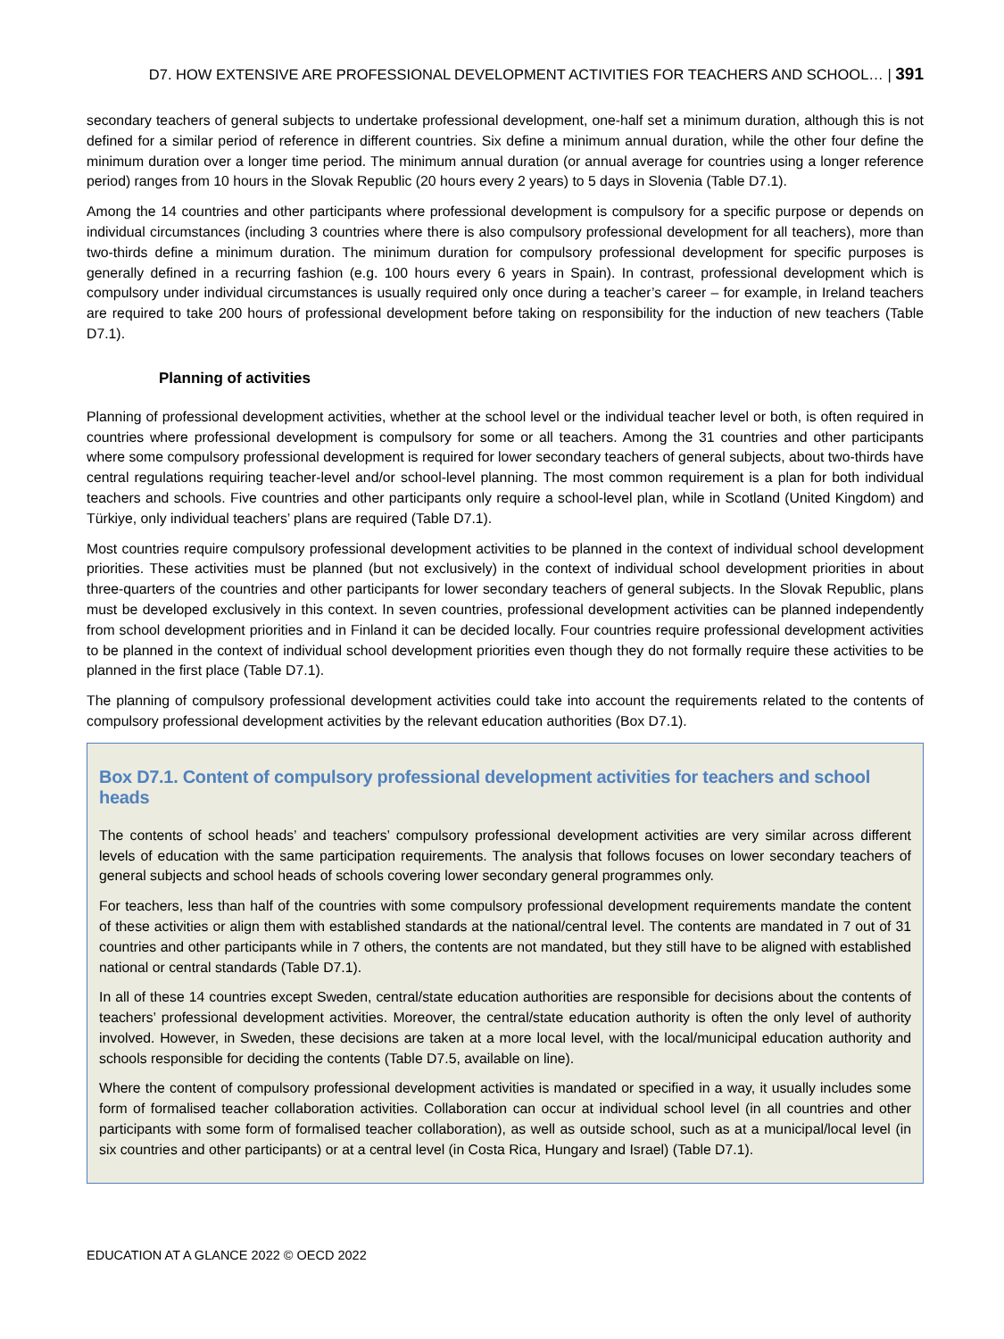D7. HOW EXTENSIVE ARE PROFESSIONAL DEVELOPMENT ACTIVITIES FOR TEACHERS AND SCHOOL… | 391
secondary teachers of general subjects to undertake professional development, one-half set a minimum duration, although this is not defined for a similar period of reference in different countries. Six define a minimum annual duration, while the other four define the minimum duration over a longer time period. The minimum annual duration (or annual average for countries using a longer reference period) ranges from 10 hours in the Slovak Republic (20 hours every 2 years) to 5 days in Slovenia (Table D7.1).
Among the 14 countries and other participants where professional development is compulsory for a specific purpose or depends on individual circumstances (including 3 countries where there is also compulsory professional development for all teachers), more than two-thirds define a minimum duration. The minimum duration for compulsory professional development for specific purposes is generally defined in a recurring fashion (e.g. 100 hours every 6 years in Spain). In contrast, professional development which is compulsory under individual circumstances is usually required only once during a teacher’s career – for example, in Ireland teachers are required to take 200 hours of professional development before taking on responsibility for the induction of new teachers (Table D7.1).
Planning of activities
Planning of professional development activities, whether at the school level or the individual teacher level or both, is often required in countries where professional development is compulsory for some or all teachers. Among the 31 countries and other participants where some compulsory professional development is required for lower secondary teachers of general subjects, about two-thirds have central regulations requiring teacher-level and/or school-level planning. The most common requirement is a plan for both individual teachers and schools. Five countries and other participants only require a school-level plan, while in Scotland (United Kingdom) and Türkiye, only individual teachers’ plans are required (Table D7.1).
Most countries require compulsory professional development activities to be planned in the context of individual school development priorities. These activities must be planned (but not exclusively) in the context of individual school development priorities in about three-quarters of the countries and other participants for lower secondary teachers of general subjects. In the Slovak Republic, plans must be developed exclusively in this context. In seven countries, professional development activities can be planned independently from school development priorities and in Finland it can be decided locally. Four countries require professional development activities to be planned in the context of individual school development priorities even though they do not formally require these activities to be planned in the first place (Table D7.1).
The planning of compulsory professional development activities could take into account the requirements related to the contents of compulsory professional development activities by the relevant education authorities (Box D7.1).
Box D7.1. Content of compulsory professional development activities for teachers and school heads
The contents of school heads’ and teachers’ compulsory professional development activities are very similar across different levels of education with the same participation requirements. The analysis that follows focuses on lower secondary teachers of general subjects and school heads of schools covering lower secondary general programmes only.
For teachers, less than half of the countries with some compulsory professional development requirements mandate the content of these activities or align them with established standards at the national/central level. The contents are mandated in 7 out of 31 countries and other participants while in 7 others, the contents are not mandated, but they still have to be aligned with established national or central standards (Table D7.1).
In all of these 14 countries except Sweden, central/state education authorities are responsible for decisions about the contents of teachers’ professional development activities. Moreover, the central/state education authority is often the only level of authority involved. However, in Sweden, these decisions are taken at a more local level, with the local/municipal education authority and schools responsible for deciding the contents (Table D7.5, available on line).
Where the content of compulsory professional development activities is mandated or specified in a way, it usually includes some form of formalised teacher collaboration activities. Collaboration can occur at individual school level (in all countries and other participants with some form of formalised teacher collaboration), as well as outside school, such as at a municipal/local level (in six countries and other participants) or at a central level (in Costa Rica, Hungary and Israel) (Table D7.1).
EDUCATION AT A GLANCE 2022 © OECD 2022